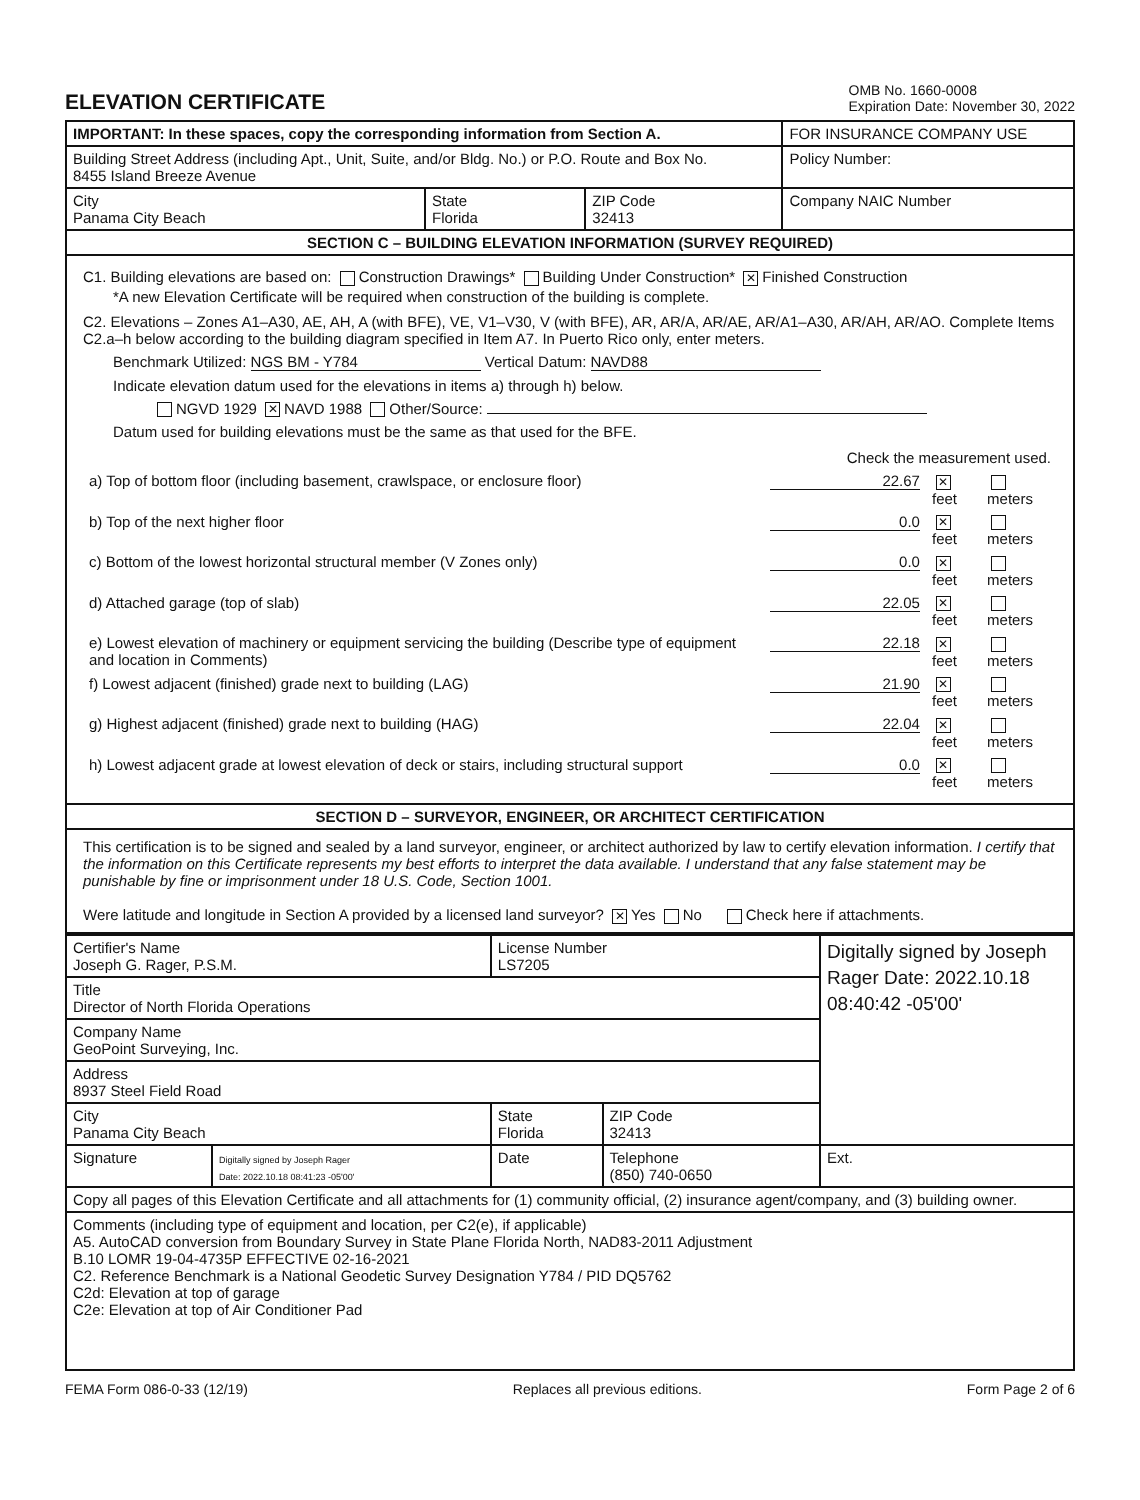ELEVATION CERTIFICATE
OMB No. 1660-0008
Expiration Date: November 30, 2022
| IMPORTANT: In these spaces, copy the corresponding information from Section A. | | | FOR INSURANCE COMPANY USE |
| Building Street Address (including Apt., Unit, Suite, and/or Bldg. No.) or P.O. Route and Box No. 8455 Island Breeze Avenue | | | Policy Number: |
| City Panama City Beach | State Florida | ZIP Code 32413 | Company NAIC Number |
| SECTION C – BUILDING ELEVATION INFORMATION (SURVEY REQUIRED) | | | |
| C1. Building elevations are based on: Construction Drawings* Building Under Construction* ✕ Finished Construction *A new Elevation Certificate will be required when construction of the building is complete. C2. Elevations – Zones A1–A30, AE, AH, A (with BFE), VE, V1–V30, V (with BFE), AR, AR/A, AR/AE, AR/A1–A30, AR/AH, AR/AO. Complete Items C2.a–h below according to the building diagram specified in Item A7. In Puerto Rico only, enter meters. Benchmark Utilized: NGS BM - Y784 Vertical Datum: NAVD88 Indicate elevation datum used for the elevations in items a) through h) below. NGVD 1929 ✕ NAVD 1988 Other/Source: Datum used for building elevations must be the same as that used for the BFE. / / Check the measurement used. / / / / a) Top of bottom floor (including basement, crawlspace, or enclosure floor) / 22.67 / ✕ feet / meters / / b) Top of the next higher floor / 0.0 / ✕ feet / meters / / c) Bottom of the lowest horizontal structural member (V Zones only) / 0.0 / ✕ feet / meters / / d) Attached garage (top of slab) / 22.05 / ✕ feet / meters / / e) Lowest elevation of machinery or equipment servicing the building (Describe type of equipment and location in Comments) / 22.18 / ✕ feet / meters / / f) Lowest adjacent (finished) grade next to building (LAG) / 21.90 / ✕ feet / meters / / g) Highest adjacent (finished) grade next to building (HAG) / 22.04 / ✕ feet / meters / / h) Lowest adjacent grade at lowest elevation of deck or stairs, including structural support / 0.0 / ✕ feet / meters / | | | |
| SECTION D – SURVEYOR, ENGINEER, OR ARCHITECT CERTIFICATION | | | |
| This certification is to be signed and sealed by a land surveyor, engineer, or architect authorized by law to certify elevation information. I certify that the information on this Certificate represents my best efforts to interpret the data available. I understand that any false statement may be punishable by fine or imprisonment under 18 U.S. Code, Section 1001. Were latitude and longitude in Section A provided by a licensed land surveyor? ✕ Yes No Check here if attachments. | | | |
| Certifier's Name Joseph G. Rager, P.S.M. | | License Number LS7205 | | Digitally signed by Joseph Rager Date: 2022.10.18 08:40:42 -05'00' |
| Title Director of North Florida Operations | | | | |
| Company Name GeoPoint Surveying, Inc. | | | | |
| Address 8937 Steel Field Road | | | | |
| City Panama City Beach | | State Florida | ZIP Code 32413 | |
| Signature | Digitally signed by Joseph Rager Date: 2022.10.18 08:41:23 -05'00' | Date | Telephone (850) 740-0650 | Ext. |
| Copy all pages of this Elevation Certificate and all attachments for (1) community official, (2) insurance agent/company, and (3) building owner. | | | | |
| Comments (including type of equipment and location, per C2(e), if applicable) A5. AutoCAD conversion from Boundary Survey in State Plane Florida North, NAD83-2011 Adjustment B.10 LOMR 19-04-4735P EFFECTIVE 02-16-2021 C2. Reference Benchmark is a National Geodetic Survey Designation Y784 / PID DQ5762 C2d: Elevation at top of garage C2e: Elevation at top of Air Conditioner Pad | | | | |
FEMA Form 086-0-33 (12/19) Replaces all previous editions. Form Page 2 of 6